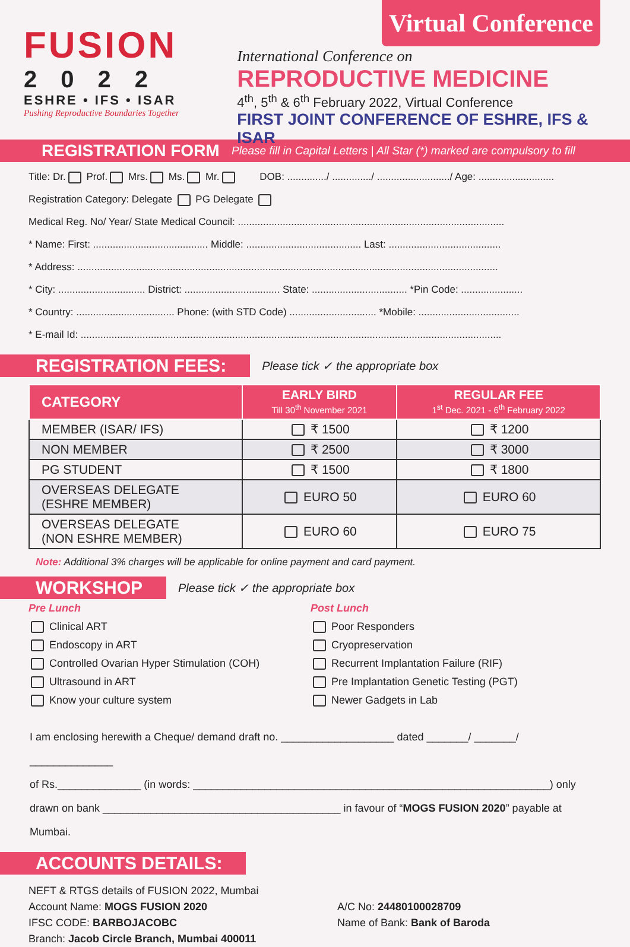Virtual Conference
FUSION
2022
ESHRE • IFS • ISAR
Pushing Reproductive Boundaries Together
International Conference on
REPRODUCTIVE MEDICINE
4<sup>th</sup>, 5<sup>th</sup> & 6<sup>th</sup> February 2022, Virtual Conference
FIRST JOINT CONFERENCE OF ESHRE, IFS & ISAR
REGISTRATION FORM Please fill in Capital Letters | All Star (*) marked are compulsory to fill
Title: Dr. Prof. Mrs. Ms. Mr. DOB: ............../ ............../ ........................../ Age: ...........................
Registration Category: Delegate PG Delegate
Medical Reg. No/ Year/ State Medical Council: ...............................................................................................
* Name: First: ......................................... Middle: ......................................... Last: ........................................
* Address: ......................................................................................................................................................
* City: ............................... District: .................................. State: .................................. *Pin Code: ......................
* Country: ................................... Phone: (with STD Code) ............................... *Mobile: ....................................
* E-mail Id: ......................................................................................................................................................
REGISTRATION FEES: Please tick ✓ the appropriate box
| CATEGORY | EARLY BIRD Till 30<sup>th</sup> November 2021 | REGULAR FEE 1<sup>st</sup> Dec. 2021 - 6<sup>th</sup> February 2022 |
| --- | --- | --- |
| MEMBER (ISAR/ IFS) | ₹ 1500 | ₹ 1200 |
| NON MEMBER | ₹ 2500 | ₹ 3000 |
| PG STUDENT | ₹ 1500 | ₹ 1800 |
| OVERSEAS DELEGATE (ESHRE MEMBER) | EURO 50 | EURO 60 |
| OVERSEAS DELEGATE (NON ESHRE MEMBER) | EURO 60 | EURO 75 |
Note: Additional 3% charges will be applicable for online payment and card payment.
WORKSHOP Please tick ✓ the appropriate box
Pre Lunch
Clinical ART
Endoscopy in ART
Controlled Ovarian Hyper Stimulation (COH)
Ultrasound in ART
Know your culture system
Post Lunch
Poor Responders
Cryopreservation
Recurrent Implantation Failure (RIF)
Pre Implantation Genetic Testing (PGT)
Newer Gadgets in Lab
I am enclosing herewith a Cheque/ demand draft no. ___________________ dated _______/ _______/ ______________
of Rs.______________ (in words: ____________________________________________________________) only
drawn on bank ________________________________________ in favour of “MOGS FUSION 2020” payable at Mumbai.
ACCOUNTS DETAILS:
NEFT & RTGS details of FUSION 2022, Mumbai
Account Name: MOGS FUSION 2020
IFSC CODE: BARBOJACOBC
Branch: Jacob Circle Branch, Mumbai 400011
A/C No: 24480100028709
Name of Bank: Bank of Baroda